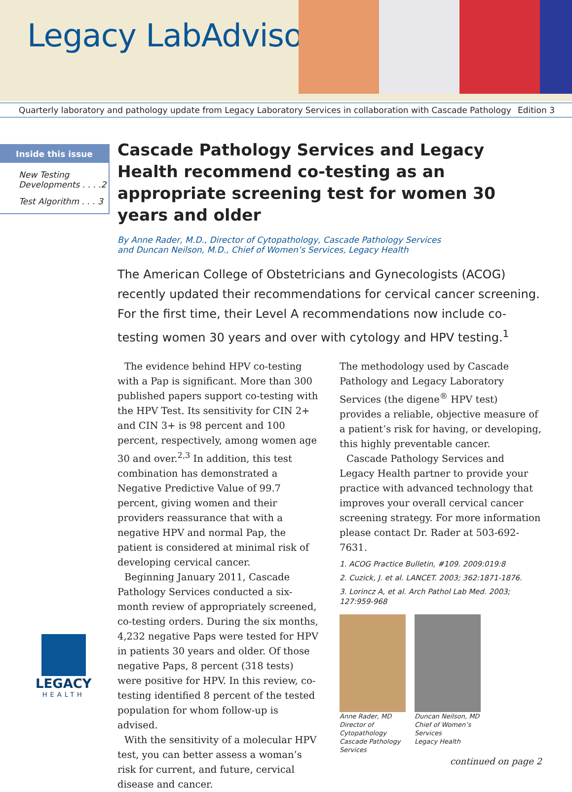Legacy LabAdvisor
Quarterly laboratory and pathology update from Legacy Laboratory Services in collaboration with Cascade Pathology Edition 3
Inside this issue
New Testing Developments . . . .2
Test Algorithm . . . 3
Cascade Pathology Services and Legacy Health recommend co-testing as an appropriate screening test for women 30 years and older
By Anne Rader, M.D., Director of Cytopathology, Cascade Pathology Services
and Duncan Neilson, M.D., Chief of Women’s Services, Legacy Health
The American College of Obstetricians and Gynecologists (ACOG) recently updated their recommendations for cervical cancer screening. For the first time, their Level A recommendations now include co-testing women 30 years and over with cytology and HPV testing.<sup>1</sup>
The evidence behind HPV co-testing with a Pap is significant. More than 300 published papers support co-testing with the HPV Test. Its sensitivity for CIN 2+ and CIN 3+ is 98 percent and 100 percent, respectively, among women age 30 and over.<sup>2,3</sup> In addition, this test combination has demonstrated a Negative Predictive Value of 99.7 percent, giving women and their providers reassurance that with a negative HPV and normal Pap, the patient is considered at minimal risk of developing cervical cancer.
Beginning January 2011, Cascade Pathology Services conducted a six-month review of appropriately screened, co-testing orders. During the six months, 4,232 negative Paps were tested for HPV in patients 30 years and older. Of those negative Paps, 8 percent (318 tests) were positive for HPV. In this review, co-testing identified 8 percent of the tested population for whom follow-up is advised.
With the sensitivity of a molecular HPV test, you can better assess a woman’s risk for current, and future, cervical disease and cancer.
The methodology used by Cascade Pathology and Legacy Laboratory Services (the digene<sup>®</sup> HPV test) provides a reliable, objective measure of a patient’s risk for having, or developing, this highly preventable cancer.
Cascade Pathology Services and Legacy Health partner to provide your practice with advanced technology that improves your overall cervical cancer screening strategy. For more information please contact Dr. Rader at 503-692-7631.
1. ACOG Practice Bulletin, #109. 2009:019:8
2. Cuzick, J. et al. LANCET. 2003; 362:1871-1876.
3. Lorincz A, et al. Arch Pathol Lab Med. 2003; 127:959-968
Anne Rader, MD
Director of Cytopathology
Cascade Pathology Services
Duncan Neilson, MD
Chief of Women’s Services
Legacy Health
continued on page 2
LEGACY
HEALTH